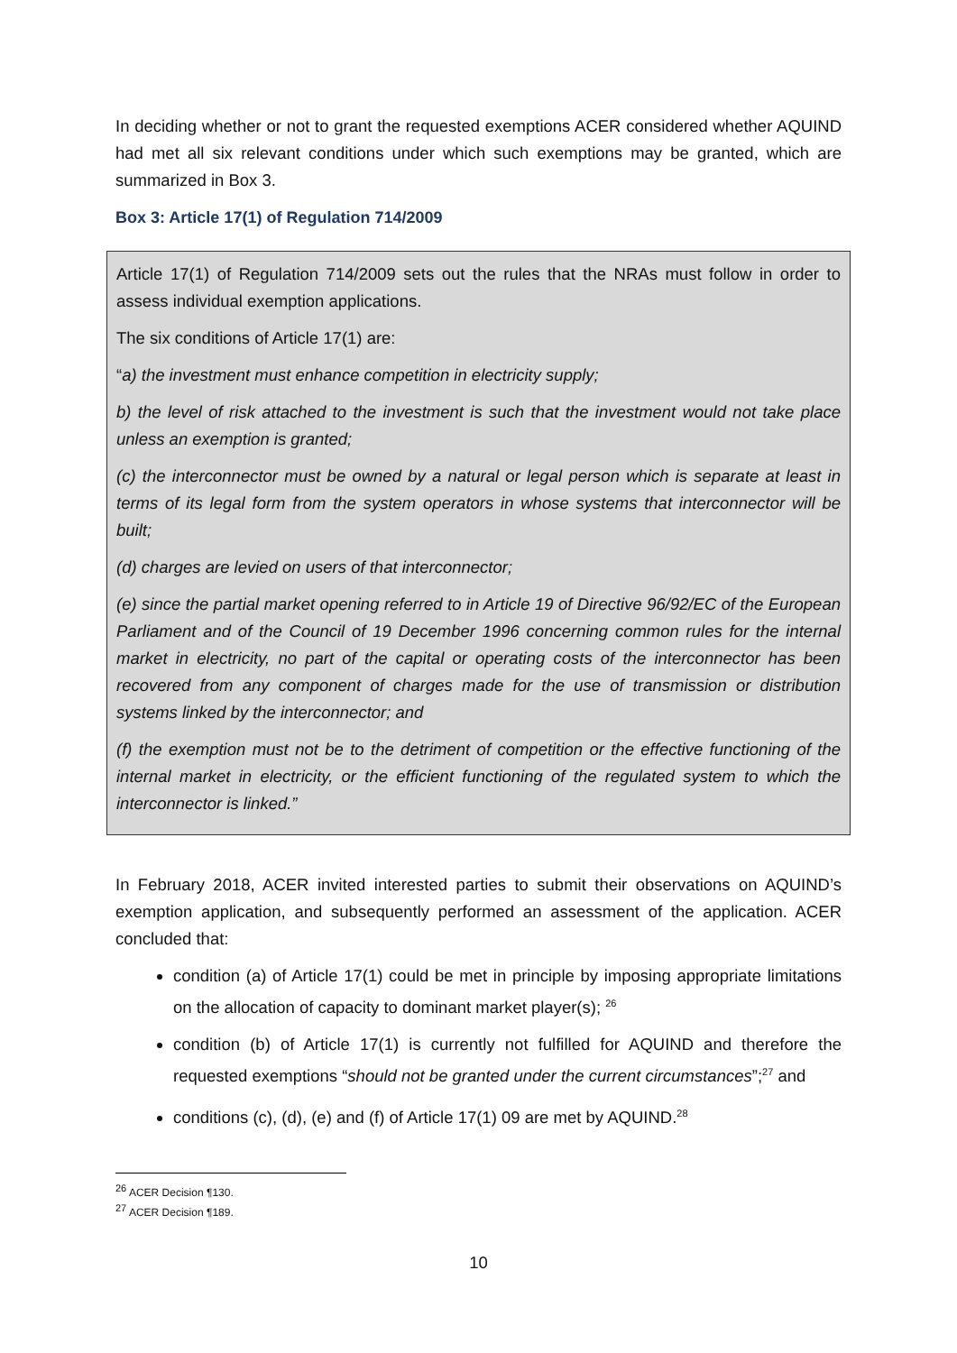In deciding whether or not to grant the requested exemptions ACER considered whether AQUIND had met all six relevant conditions under which such exemptions may be granted, which are summarized in Box 3.
Box 3: Article 17(1) of Regulation 714/2009
Article 17(1) of Regulation 714/2009 sets out the rules that the NRAs must follow in order to assess individual exemption applications.
The six conditions of Article 17(1) are:
“a) the investment must enhance competition in electricity supply;
b) the level of risk attached to the investment is such that the investment would not take place unless an exemption is granted;
(c) the interconnector must be owned by a natural or legal person which is separate at least in terms of its legal form from the system operators in whose systems that interconnector will be built;
(d) charges are levied on users of that interconnector;
(e) since the partial market opening referred to in Article 19 of Directive 96/92/EC of the European Parliament and of the Council of 19 December 1996 concerning common rules for the internal market in electricity, no part of the capital or operating costs of the interconnector has been recovered from any component of charges made for the use of transmission or distribution systems linked by the interconnector; and
(f) the exemption must not be to the detriment of competition or the effective functioning of the internal market in electricity, or the efficient functioning of the regulated system to which the interconnector is linked.”
In February 2018, ACER invited interested parties to submit their observations on AQUIND’s exemption application, and subsequently performed an assessment of the application. ACER concluded that:
condition (a) of Article 17(1) could be met in principle by imposing appropriate limitations on the allocation of capacity to dominant market player(s); <sup>26</sup>
condition (b) of Article 17(1) is currently not fulfilled for AQUIND and therefore the requested exemptions “should not be granted under the current circumstances”;<sup>27</sup> and
conditions (c), (d), (e) and (f) of Article 17(1) 09 are met by AQUIND.<sup>28</sup>
<sup>26</sup> ACER Decision ¶130.
<sup>27</sup> ACER Decision ¶189.
10